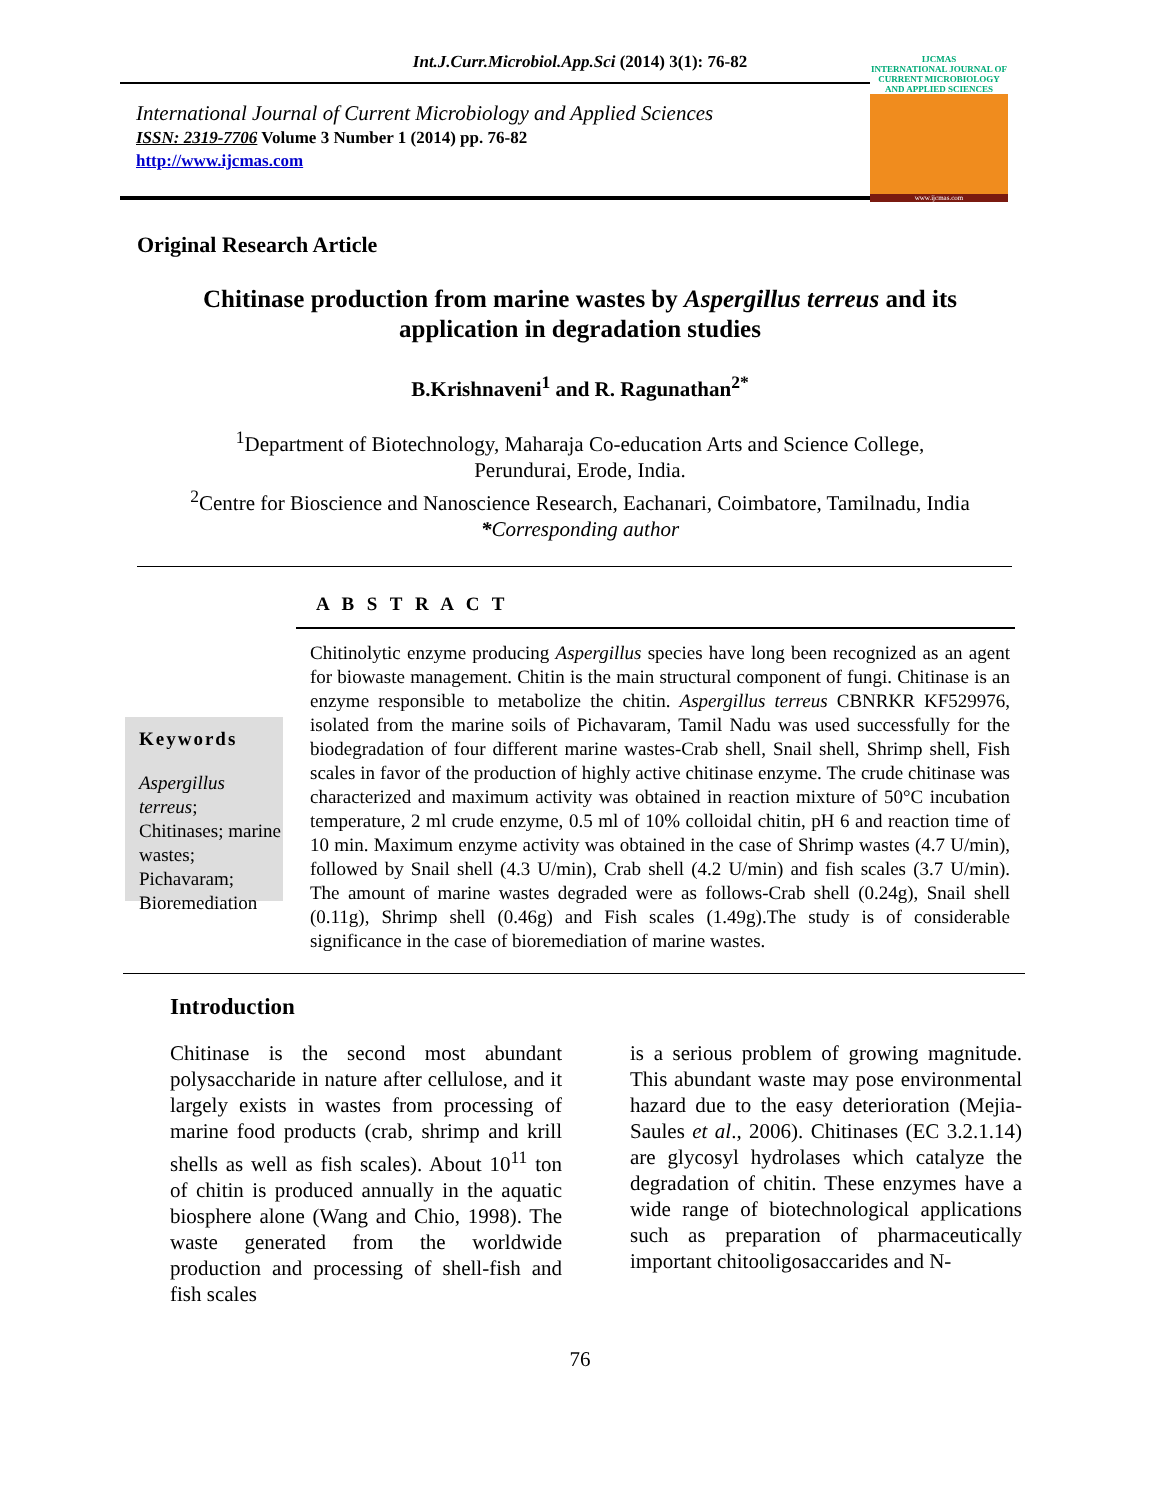Int.J.Curr.Microbiol.App.Sci (2014) 3(1): 76-82
International Journal of Current Microbiology and Applied Sciences
ISSN: 2319-7706 Volume 3 Number 1 (2014) pp. 76-82
http://www.ijcmas.com
IJCMAS
INTERNATIONAL JOURNAL OF CURRENT MICROBIOLOGY AND APPLIED SCIENCES
www.ijcmas.com
Original Research Article
Chitinase production from marine wastes by Aspergillus terreus and its application in degradation studies
B.Krishnaveni<sup>1</sup> and R. Ragunathan<sup>2*</sup>
<sup>1</sup> Department of Biotechnology, Maharaja Co-education Arts and Science College,
Perundurai, Erode, India.
<sup>2</sup> Centre for Bioscience and Nanoscience Research, Eachanari, Coimbatore, Tamilnadu, India
*Corresponding author
A B S T R A C T
Keywords
Aspergillus terreus; Chitinases; marine wastes; Pichavaram; Bioremediation
Chitinolytic enzyme producing Aspergillus species have long been recognized as an agent for biowaste management. Chitin is the main structural component of fungi. Chitinase is an enzyme responsible to metabolize the chitin. Aspergillus terreus CBNRKR KF529976, isolated from the marine soils of Pichavaram, Tamil Nadu was used successfully for the biodegradation of four different marine wastes-Crab shell, Snail shell, Shrimp shell, Fish scales in favor of the production of highly active chitinase enzyme. The crude chitinase was characterized and maximum activity was obtained in reaction mixture of 50°C incubation temperature, 2 ml crude enzyme, 0.5 ml of 10% colloidal chitin, pH 6 and reaction time of 10 min. Maximum enzyme activity was obtained in the case of Shrimp wastes (4.7 U/min), followed by Snail shell (4.3 U/min), Crab shell (4.2 U/min) and fish scales (3.7 U/min). The amount of marine wastes degraded were as follows-Crab shell (0.24g), Snail shell (0.11g), Shrimp shell (0.46g) and Fish scales (1.49g).The study is of considerable significance in the case of bioremediation of marine wastes.
Introduction
Chitinase is the second most abundant polysaccharide in nature after cellulose, and it largely exists in wastes from processing of marine food products (crab, shrimp and krill shells as well as fish scales). About 10<sup>11</sup> ton of chitin is produced annually in the aquatic biosphere alone (Wang and Chio, 1998). The waste generated from the worldwide production and processing of shell-fish and fish scales
is a serious problem of growing magnitude. This abundant waste may pose environmental hazard due to the easy deterioration (Mejia-Saules et al., 2006). Chitinases (EC 3.2.1.14) are glycosyl hydrolases which catalyze the degradation of chitin. These enzymes have a wide range of biotechnological applications such as preparation of pharmaceutically important chitooligosaccarides and N-
76